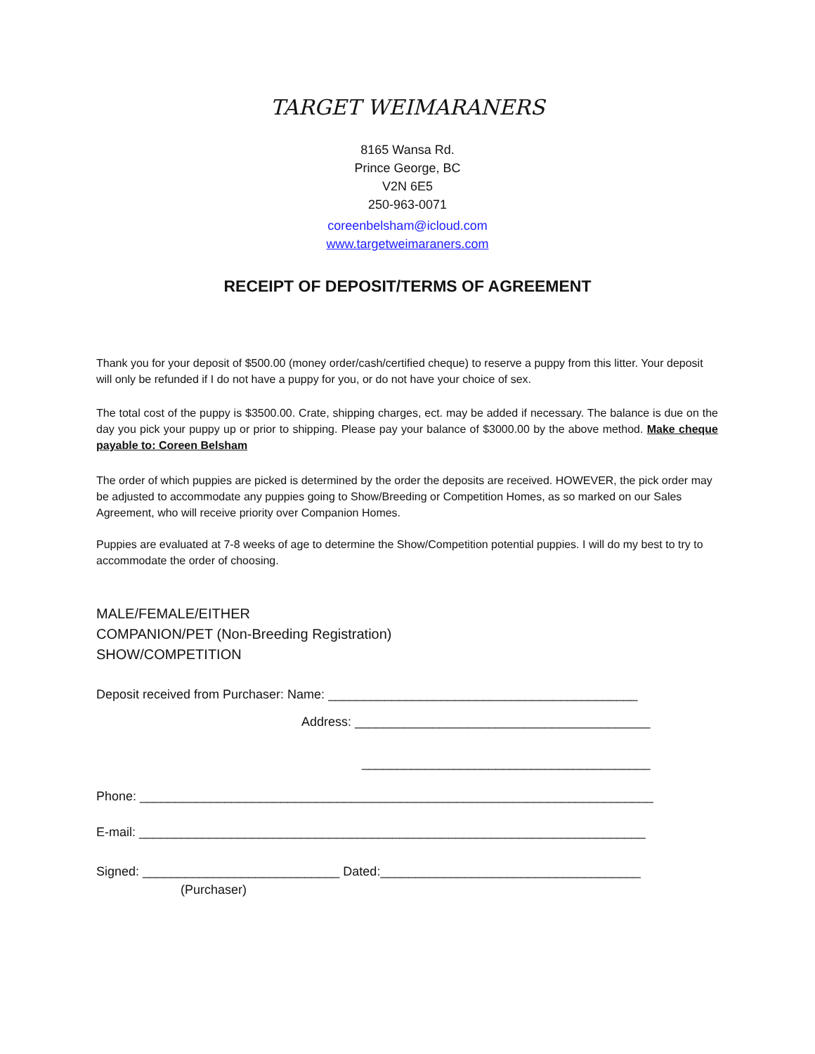TARGET WEIMARANERS
8165 Wansa Rd.
Prince George, BC
V2N 6E5
250-963-0071
coreenbelsham@icloud.com
www.targetweimaraners.com
RECEIPT OF DEPOSIT/TERMS OF AGREEMENT
Thank you for your deposit of $500.00 (money order/cash/certified cheque) to reserve a puppy from this litter. Your deposit will only be refunded if I do not have a puppy for you, or do not have your choice of sex.
The total cost of the puppy is $3500.00. Crate, shipping charges, ect. may be added if necessary. The balance is due on the day you pick your puppy up or prior to shipping. Please pay your balance of $3000.00 by the above method. Make cheque payable to: Coreen Belsham
The order of which puppies are picked is determined by the order the deposits are received. HOWEVER, the pick order may be adjusted to accommodate any puppies going to Show/Breeding or Competition Homes, as so marked on our Sales Agreement, who will receive priority over Companion Homes.
Puppies are evaluated at 7-8 weeks of age to determine the Show/Competition potential puppies. I will do my best to try to accommodate the order of choosing.
MALE/FEMALE/EITHER
COMPANION/PET (Non-Breeding Registration)
SHOW/COMPETITION
Deposit received from Purchaser: Name: ____________________________________________
Address: __________________________________________
_________________________________________
Phone: _________________________________________________________________________
E-mail: ________________________________________________________________________
Signed: ____________________________ Dated:_____________________________________
(Purchaser)